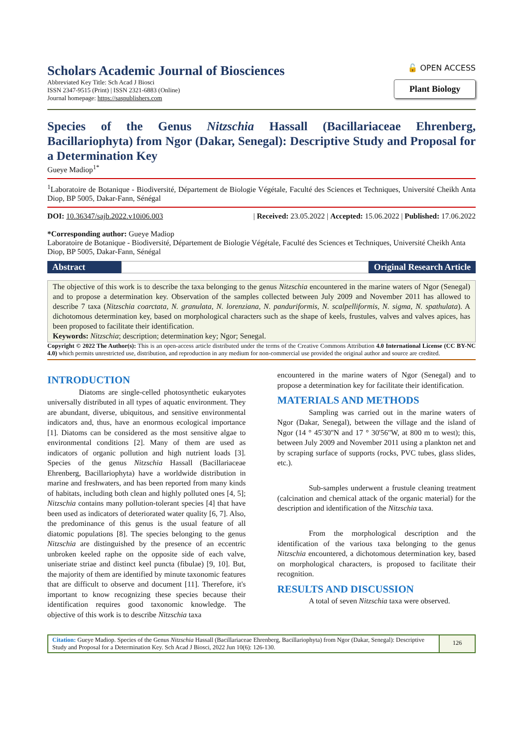Scholars Academic Journal of Biosciences
Abbreviated Key Title: Sch Acad J Biosci
ISSN 2347-9515 (Print) | ISSN 2321-6883 (Online)
Journal homepage: https://saspublishers.com
🔓 OPEN ACCESS
Plant Biology
Species of the Genus Nitzschia Hassall (Bacillariaceae Ehrenberg, Bacillariophyta) from Ngor (Dakar, Senegal): Descriptive Study and Proposal for a Determination Key
Gueye Madiop<sup>1*</sup>
<sup>1</sup> Laboratoire de Botanique - Biodiversité, Département de Biologie Végétale, Faculté des Sciences et Techniques, Université Cheikh Anta Diop, BP 5005, Dakar-Fann, Sénégal
DOI: 10.36347/sajb.2022.v10i06.003 | Received: 23.05.2022 | Accepted: 15.06.2022 | Published: 17.06.2022
*Corresponding author: Gueye Madiop
Laboratoire de Botanique - Biodiversité, Département de Biologie Végétale, Faculté des Sciences et Techniques, Université Cheikh Anta Diop, BP 5005, Dakar-Fann, Sénégal
Abstract Original Research Article
The objective of this work is to describe the taxa belonging to the genus Nitzschia encountered in the marine waters of Ngor (Senegal) and to propose a determination key. Observation of the samples collected between July 2009 and November 2011 has allowed to describe 7 taxa (Nitzschia coarctata, N. granulata, N. lorenziana, N. panduriformis, N. scalpelliformis, N. sigma, N. spathulata). A dichotomous determination key, based on morphological characters such as the shape of keels, frustules, valves and valves apices, has been proposed to facilitate their identification.
Keywords: Nitzschia; description; determination key; Ngor; Senegal.
Copyright © 2022 The Author(s): This is an open-access article distributed under the terms of the Creative Commons Attribution 4.0 International License (CC BY-NC 4.0) which permits unrestricted use, distribution, and reproduction in any medium for non-commercial use provided the original author and source are credited.
INTRODUCTION
Diatoms are single-celled photosynthetic eukaryotes universally distributed in all types of aquatic environment. They are abundant, diverse, ubiquitous, and sensitive environmental indicators and, thus, have an enormous ecological importance [1]. Diatoms can be considered as the most sensitive algae to environmental conditions [2]. Many of them are used as indicators of organic pollution and high nutrient loads [3]. Species of the genus Nitzschia Hassall (Bacillariaceae Ehrenberg, Bacillariophyta) have a worldwide distribution in marine and freshwaters, and has been reported from many kinds of habitats, including both clean and highly polluted ones [4, 5]; Nitzschia contains many pollution-tolerant species [4] that have been used as indicators of deteriorated water quality [6, 7]. Also, the predominance of this genus is the usual feature of all diatomic populations [8]. The species belonging to the genus Nitzschia are distinguished by the presence of an eccentric unbroken keeled raphe on the opposite side of each valve, uniseriate striae and distinct keel puncta (fibulae) [9, 10]. But, the majority of them are identified by minute taxonomic features that are difficult to observe and document [11]. Therefore, it's important to know recognizing these species because their identification requires good taxonomic knowledge. The objective of this work is to describe Nitzschia taxa
encountered in the marine waters of Ngor (Senegal) and to propose a determination key for facilitate their identification.
MATERIALS AND METHODS
Sampling was carried out in the marine waters of Ngor (Dakar, Senegal), between the village and the island of Ngor (14 ° 45'30''N and 17 ° 30'56''W, at 800 m to west); this, between July 2009 and November 2011 using a plankton net and by scraping surface of supports (rocks, PVC tubes, glass slides, etc.).
Sub-samples underwent a frustule cleaning treatment (calcination and chemical attack of the organic material) for the description and identification of the Nitzschia taxa.
From the morphological description and the identification of the various taxa belonging to the genus Nitzschia encountered, a dichotomous determination key, based on morphological characters, is proposed to facilitate their recognition.
RESULTS AND DISCUSSION
A total of seven Nitzschia taxa were observed.
Citation: Gueye Madiop. Species of the Genus Nitzschia Hassall (Bacillariaceae Ehrenberg, Bacillariophyta) from Ngor (Dakar, Senegal): Descriptive Study and Proposal for a Determination Key. Sch Acad J Biosci, 2022 Jun 10(6): 126-130.
126